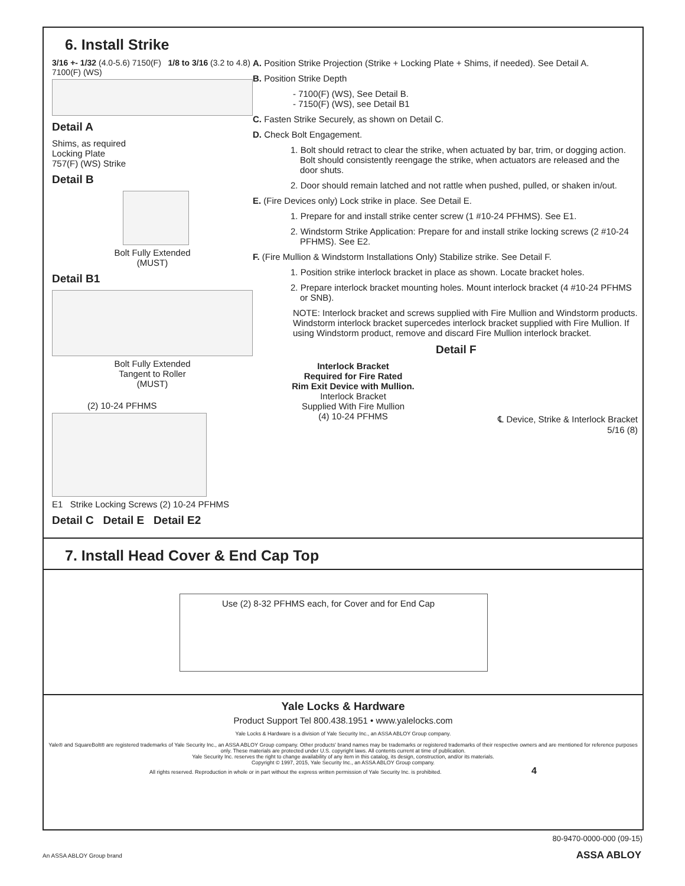6. Install Strike
3/16 +- 1/32 (4.0-5.6) 7150(F) 1/8 to 3/16 (3.2 to 4.8) 7100(F) (WS)
Detail A
Shims, as required
Locking Plate
757(F) (WS) Strike
Detail B
Bolt Fully Extended
(MUST)
Detail B1
Bolt Fully Extended
Tangent to Roller
(MUST)
(2) 10-24 PFHMS
E1 Strike Locking Screws (2) 10-24 PFHMS
Detail C Detail E Detail E2
A. Position Strike Projection (Strike + Locking Plate + Shims, if needed). See Detail A.
B. Position Strike Depth
- 7100(F) (WS), See Detail B.
- 7150(F) (WS), see Detail B1
C. Fasten Strike Securely, as shown on Detail C.
D. Check Bolt Engagement.
1. Bolt should retract to clear the strike, when actuated by bar, trim, or dogging action. Bolt should consistently reengage the strike, when actuators are released and the door shuts.
2. Door should remain latched and not rattle when pushed, pulled, or shaken in/out.
E. (Fire Devices only) Lock strike in place. See Detail E.
1. Prepare for and install strike center screw (1 #10-24 PFHMS). See E1.
2. Windstorm Strike Application: Prepare for and install strike locking screws (2 #10-24 PFHMS). See E2.
F. (Fire Mullion & Windstorm Installations Only) Stabilize strike. See Detail F.
1. Position strike interlock bracket in place as shown. Locate bracket holes.
2. Prepare interlock bracket mounting holes. Mount interlock bracket (4 #10-24 PFHMS or SNB).
NOTE: Interlock bracket and screws supplied with Fire Mullion and Windstorm products. Windstorm interlock bracket supercedes interlock bracket supplied with Fire Mullion. If using Windstorm product, remove and discard Fire Mullion interlock bracket.
Detail F
Interlock Bracket
Required for Fire Rated
Rim Exit Device with Mullion.
Interlock Bracket
Supplied With Fire Mullion
(4) 10-24 PFHMS
℄ Device, Strike & Interlock Bracket
5/16 (8)
7. Install Head Cover & End Cap Top
Use (2) 8-32 PFHMS each, for Cover and for End Cap
Yale Locks & Hardware
Product Support Tel 800.438.1951 • www.yalelocks.com
Yale Locks & Hardware is a division of Yale Security Inc., an ASSA ABLOY Group company.
Yale® and SquareBolt® are registered trademarks of Yale Security Inc., an ASSA ABLOY Group company. Other products' brand names may be trademarks or registered trademarks of their respective owners and are mentioned for reference purposes only. These materials are protected under U.S. copyright laws. All contents current at time of publication.
Yale Security Inc. reserves the right to change availability of any item in this catalog, its design, construction, and/or its materials.
Copyright © 1997, 2015, Yale Security Inc., an ASSA ABLOY Group company.
All rights reserved. Reproduction in whole or in part without the express written permission of Yale Security Inc. is prohibited. 4
80-9470-0000-000 (09-15)
An ASSA ABLOY Group brand ASSA ABLOY